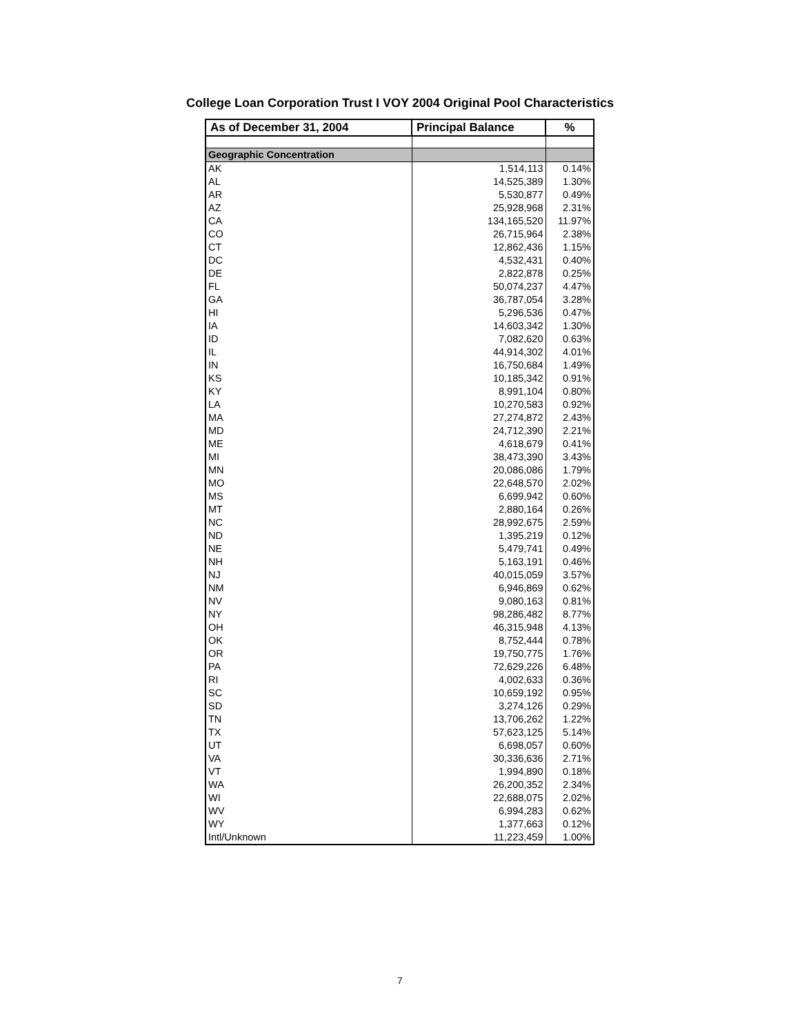College Loan Corporation Trust I VOY 2004 Original Pool Characteristics
| As of December 31, 2004 | Principal Balance | % |
| --- | --- | --- |
| Geographic Concentration | | |
| AK | 1,514,113 | 0.14% |
| AL | 14,525,389 | 1.30% |
| AR | 5,530,877 | 0.49% |
| AZ | 25,928,968 | 2.31% |
| CA | 134,165,520 | 11.97% |
| CO | 26,715,964 | 2.38% |
| CT | 12,862,436 | 1.15% |
| DC | 4,532,431 | 0.40% |
| DE | 2,822,878 | 0.25% |
| FL | 50,074,237 | 4.47% |
| GA | 36,787,054 | 3.28% |
| HI | 5,296,536 | 0.47% |
| IA | 14,603,342 | 1.30% |
| ID | 7,082,620 | 0.63% |
| IL | 44,914,302 | 4.01% |
| IN | 16,750,684 | 1.49% |
| KS | 10,185,342 | 0.91% |
| KY | 8,991,104 | 0.80% |
| LA | 10,270,583 | 0.92% |
| MA | 27,274,872 | 2.43% |
| MD | 24,712,390 | 2.21% |
| ME | 4,618,679 | 0.41% |
| MI | 38,473,390 | 3.43% |
| MN | 20,086,086 | 1.79% |
| MO | 22,648,570 | 2.02% |
| MS | 6,699,942 | 0.60% |
| MT | 2,880,164 | 0.26% |
| NC | 28,992,675 | 2.59% |
| ND | 1,395,219 | 0.12% |
| NE | 5,479,741 | 0.49% |
| NH | 5,163,191 | 0.46% |
| NJ | 40,015,059 | 3.57% |
| NM | 6,946,869 | 0.62% |
| NV | 9,080,163 | 0.81% |
| NY | 98,286,482 | 8.77% |
| OH | 46,315,948 | 4.13% |
| OK | 8,752,444 | 0.78% |
| OR | 19,750,775 | 1.76% |
| PA | 72,629,226 | 6.48% |
| RI | 4,002,633 | 0.36% |
| SC | 10,659,192 | 0.95% |
| SD | 3,274,126 | 0.29% |
| TN | 13,706,262 | 1.22% |
| TX | 57,623,125 | 5.14% |
| UT | 6,698,057 | 0.60% |
| VA | 30,336,636 | 2.71% |
| VT | 1,994,890 | 0.18% |
| WA | 26,200,352 | 2.34% |
| WI | 22,688,075 | 2.02% |
| WV | 6,994,283 | 0.62% |
| WY | 1,377,663 | 0.12% |
| Intl/Unknown | 11,223,459 | 1.00% |
7